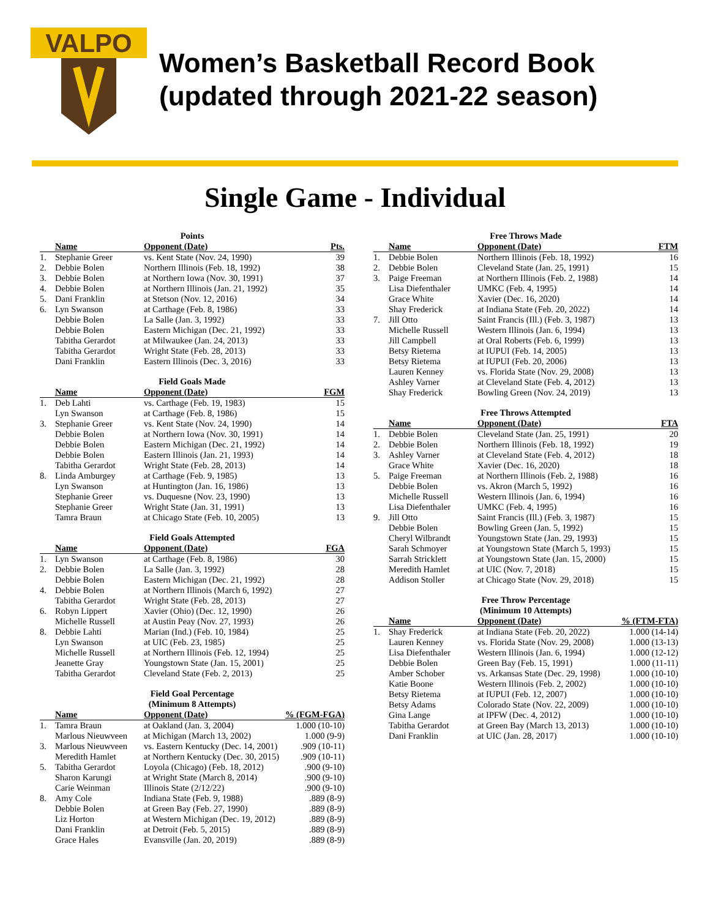VALPO
Women’s Basketball Record Book
(updated through 2021-22 season)
Single Game - Individual
Points
| | Name | Opponent (Date) | Pts. |
| --- | --- | --- | --- |
| 1. | Stephanie Greer | vs. Kent State (Nov. 24, 1990) | 39 |
| 2. | Debbie Bolen | Northern Illinois (Feb. 18, 1992) | 38 |
| 3. | Debbie Bolen | at Northern Iowa (Nov. 30, 1991) | 37 |
| 4. | Debbie Bolen | at Northern Illinois (Jan. 21, 1992) | 35 |
| 5. | Dani Franklin | at Stetson (Nov. 12, 2016) | 34 |
| 6. | Lyn Swanson | at Carthage (Feb. 8, 1986) | 33 |
| | Debbie Bolen | La Salle (Jan. 3, 1992) | 33 |
| | Debbie Bolen | Eastern Michigan (Dec. 21, 1992) | 33 |
| | Tabitha Gerardot | at Milwaukee (Jan. 24, 2013) | 33 |
| | Tabitha Gerardot | Wright State (Feb. 28, 2013) | 33 |
| | Dani Franklin | Eastern Illinois (Dec. 3, 2016) | 33 |
Field Goals Made
| | Name | Opponent (Date) | FGM |
| --- | --- | --- | --- |
| 1. | Deb Lahti | vs. Carthage (Feb. 19, 1983) | 15 |
| | Lyn Swanson | at Carthage (Feb. 8, 1986) | 15 |
| 3. | Stephanie Greer | vs. Kent State (Nov. 24, 1990) | 14 |
| | Debbie Bolen | at Northern Iowa (Nov. 30, 1991) | 14 |
| | Debbie Bolen | Eastern Michigan (Dec. 21, 1992) | 14 |
| | Debbie Bolen | Eastern Illinois (Jan. 21, 1993) | 14 |
| | Tabitha Gerardot | Wright State (Feb. 28, 2013) | 14 |
| 8. | Linda Amburgey | at Carthage (Feb. 9, 1985) | 13 |
| | Lyn Swanson | at Huntington (Jan. 16, 1986) | 13 |
| | Stephanie Greer | vs. Duquesne (Nov. 23, 1990) | 13 |
| | Stephanie Greer | Wright State (Jan. 31, 1991) | 13 |
| | Tamra Braun | at Chicago State (Feb. 10, 2005) | 13 |
Field Goals Attempted
| | Name | Opponent (Date) | FGA |
| --- | --- | --- | --- |
| 1. | Lyn Swanson | at Carthage (Feb. 8, 1986) | 30 |
| 2. | Debbie Bolen | La Salle (Jan. 3, 1992) | 28 |
| | Debbie Bolen | Eastern Michigan (Dec. 21, 1992) | 28 |
| 4. | Debbie Bolen | at Northern Illinois (March 6, 1992) | 27 |
| | Tabitha Gerardot | Wright State (Feb. 28, 2013) | 27 |
| 6. | Robyn Lippert | Xavier (Ohio) (Dec. 12, 1990) | 26 |
| | Michelle Russell | at Austin Peay (Nov. 27, 1993) | 26 |
| 8. | Debbie Lahti | Marian (Ind.) (Feb. 10, 1984) | 25 |
| | Lyn Swanson | at UIC (Feb. 23, 1985) | 25 |
| | Michelle Russell | at Northern Illinois (Feb. 12, 1994) | 25 |
| | Jeanette Gray | Youngstown State (Jan. 15, 2001) | 25 |
| | Tabitha Gerardot | Cleveland State (Feb. 2, 2013) | 25 |
Field Goal Percentage (Minimum 8 Attempts)
| | Name | Opponent (Date) | % (FGM-FGA) |
| --- | --- | --- | --- |
| 1. | Tamra Braun | at Oakland (Jan. 3, 2004) | 1.000 (10-10) |
| | Marlous Nieuwveen | at Michigan (March 13, 2002) | 1.000 (9-9) |
| 3. | Marlous Nieuwveen | vs. Eastern Kentucky (Dec. 14, 2001) | .909 (10-11) |
| | Meredith Hamlet | at Northern Kentucky (Dec. 30, 2015) | .909 (10-11) |
| 5. | Tabitha Gerardot | Loyola (Chicago) (Feb. 18, 2012) | .900 (9-10) |
| | Sharon Karungi | at Wright State (March 8, 2014) | .900 (9-10) |
| | Carie Weinman | Illinois State (2/12/22) | .900 (9-10) |
| 8. | Amy Cole | Indiana State (Feb. 9, 1988) | .889 (8-9) |
| | Debbie Bolen | at Green Bay (Feb. 27, 1990) | .889 (8-9) |
| | Liz Horton | at Western Michigan (Dec. 19, 2012) | .889 (8-9) |
| | Dani Franklin | at Detroit (Feb. 5, 2015) | .889 (8-9) |
| | Grace Hales | Evansville (Jan. 20, 2019) | .889 (8-9) |
Free Throws Made
| | Name | Opponent (Date) | FTM |
| --- | --- | --- | --- |
| 1. | Debbie Bolen | Northern Illinois (Feb. 18, 1992) | 16 |
| 2. | Debbie Bolen | Cleveland State (Jan. 25, 1991) | 15 |
| 3. | Paige Freeman | at Northern Illinois (Feb. 2, 1988) | 14 |
| | Lisa Diefenthaler | UMKC (Feb. 4, 1995) | 14 |
| | Grace White | Xavier (Dec. 16, 2020) | 14 |
| | Shay Frederick | at Indiana State (Feb. 20, 2022) | 14 |
| 7. | Jill Otto | Saint Francis (Ill.) (Feb. 3, 1987) | 13 |
| | Michelle Russell | Western Illinois (Jan. 6, 1994) | 13 |
| | Jill Campbell | at Oral Roberts (Feb. 6, 1999) | 13 |
| | Betsy Rietema | at IUPUI (Feb. 14, 2005) | 13 |
| | Betsy Rietema | at IUPUI (Feb. 20, 2006) | 13 |
| | Lauren Kenney | vs. Florida State (Nov. 29, 2008) | 13 |
| | Ashley Varner | at Cleveland State (Feb. 4, 2012) | 13 |
| | Shay Frederick | Bowling Green (Nov. 24, 2019) | 13 |
Free Throws Attempted
| | Name | Opponent (Date) | FTA |
| --- | --- | --- | --- |
| 1. | Debbie Bolen | Cleveland State (Jan. 25, 1991) | 20 |
| 2. | Debbie Bolen | Northern Illinois (Feb. 18, 1992) | 19 |
| 3. | Ashley Varner | at Cleveland State (Feb. 4, 2012) | 18 |
| | Grace White | Xavier (Dec. 16, 2020) | 18 |
| 5. | Paige Freeman | at Northern Illinois (Feb. 2, 1988) | 16 |
| | Debbie Bolen | vs. Akron (March 5, 1992) | 16 |
| | Michelle Russell | Western Illinois (Jan. 6, 1994) | 16 |
| | Lisa Diefenthaler | UMKC (Feb. 4, 1995) | 16 |
| 9. | Jill Otto | Saint Francis (Ill.) (Feb. 3, 1987) | 15 |
| | Debbie Bolen | Bowling Green (Jan. 5, 1992) | 15 |
| | Cheryl Wilbrandt | Youngstown State (Jan. 29, 1993) | 15 |
| | Sarah Schmoyer | at Youngstown State (March 5, 1993) | 15 |
| | Sarrah Stricklett | at Youngstown State (Jan. 15, 2000) | 15 |
| | Meredith Hamlet | at UIC (Nov. 7, 2018) | 15 |
| | Addison Stoller | at Chicago State (Nov. 29, 2018) | 15 |
Free Throw Percentage (Minimum 10 Attempts)
| | Name | Opponent (Date) | % (FTM-FTA) |
| --- | --- | --- | --- |
| 1. | Shay Frederick | at Indiana State (Feb. 20, 2022) | 1.000 (14-14) |
| | Lauren Kenney | vs. Florida State (Nov. 29, 2008) | 1.000 (13-13) |
| | Lisa Diefenthaler | Western Illinois (Jan. 6, 1994) | 1.000 (12-12) |
| | Debbie Bolen | Green Bay (Feb. 15, 1991) | 1.000 (11-11) |
| | Amber Schober | vs. Arkansas State (Dec. 29, 1998) | 1.000 (10-10) |
| | Katie Boone | Western Illinois (Feb. 2, 2002) | 1.000 (10-10) |
| | Betsy Rietema | at IUPUI (Feb. 12, 2007) | 1.000 (10-10) |
| | Betsy Adams | Colorado State (Nov. 22, 2009) | 1.000 (10-10) |
| | Gina Lange | at IPFW (Dec. 4, 2012) | 1.000 (10-10) |
| | Tabitha Gerardot | at Green Bay (March 13, 2013) | 1.000 (10-10) |
| | Dani Franklin | at UIC (Jan. 28, 2017) | 1.000 (10-10) |